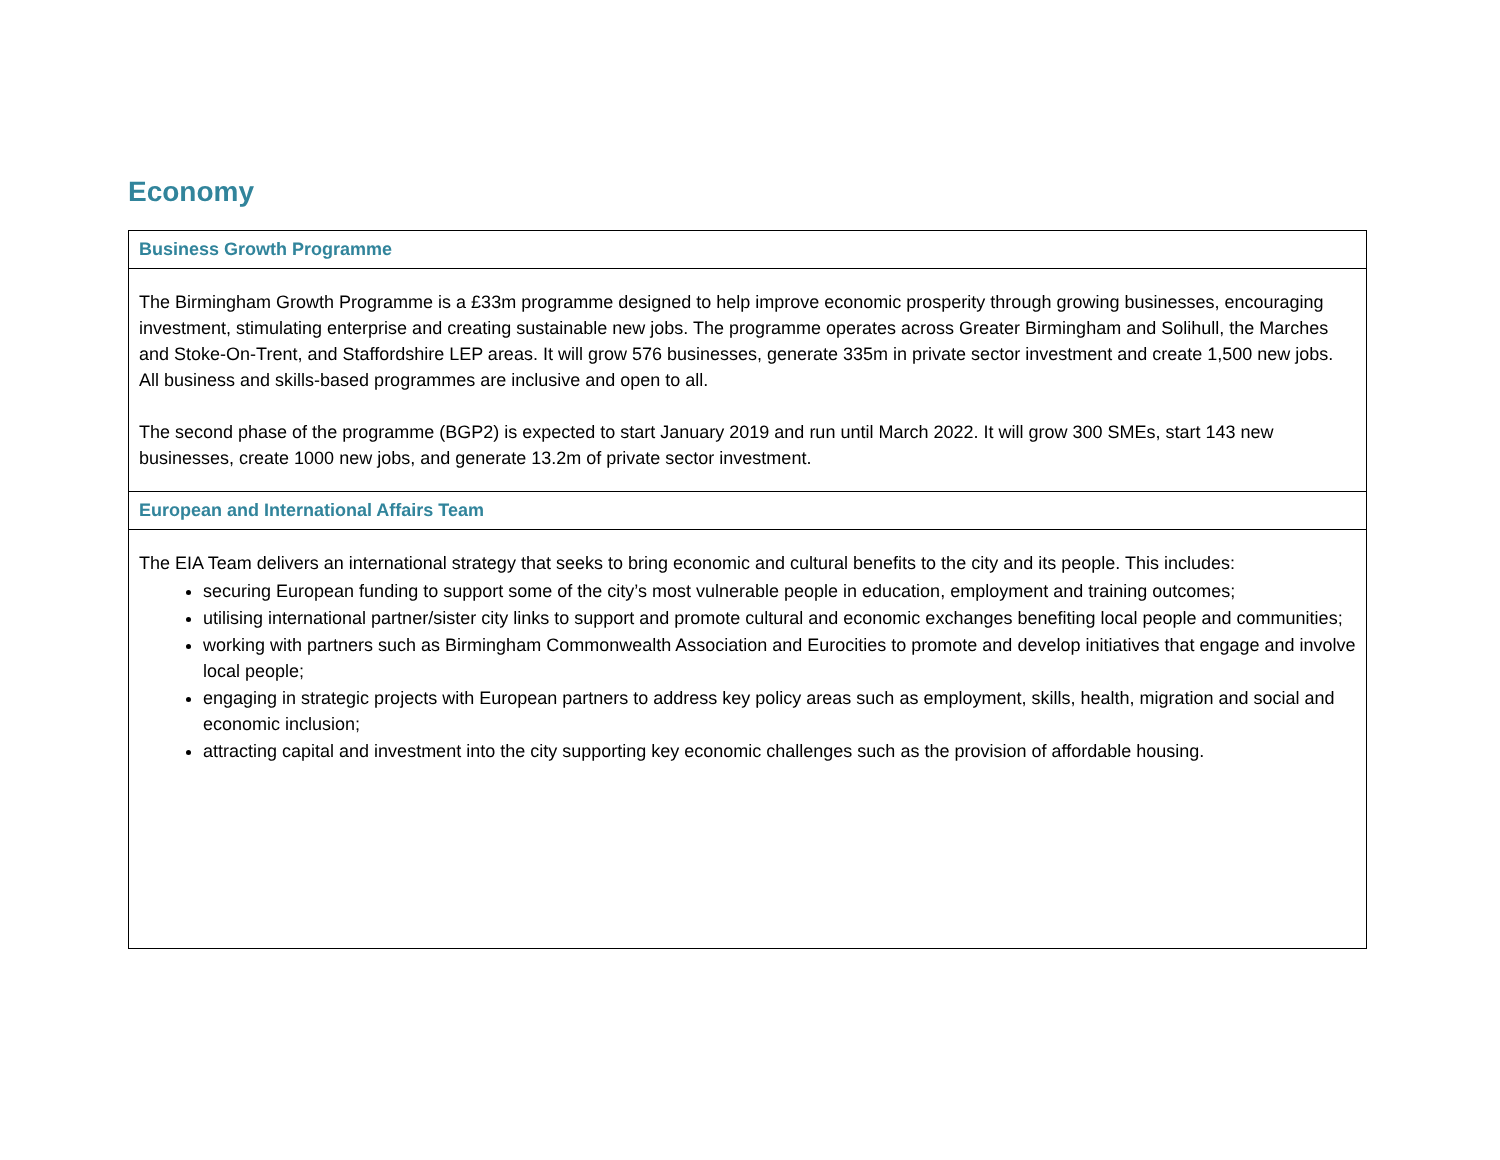Economy
| Business Growth Programme |
| --- |
| The Birmingham Growth Programme is a £33m programme designed to help improve economic prosperity through growing businesses, encouraging investment, stimulating enterprise and creating sustainable new jobs. The programme operates across Greater Birmingham and Solihull, the Marches and Stoke-On-Trent, and Staffordshire LEP areas. It will grow 576 businesses, generate 335m in private sector investment and create 1,500 new jobs. All business and skills-based programmes are inclusive and open to all. The second phase of the programme (BGP2) is expected to start January 2019 and run until March 2022. It will grow 300 SMEs, start 143 new businesses, create 1000 new jobs, and generate 13.2m of private sector investment. |
| European and International Affairs Team |
| The EIA Team delivers an international strategy that seeks to bring economic and cultural benefits to the city and its people. This includes: securing European funding to support some of the city’s most vulnerable people in education, employment and training outcomes; utilising international partner/sister city links to support and promote cultural and economic exchanges benefiting local people and communities; working with partners such as Birmingham Commonwealth Association and Eurocities to promote and develop initiatives that engage and involve local people; engaging in strategic projects with European partners to address key policy areas such as employment, skills, health, migration and social and economic inclusion; attracting capital and investment into the city supporting key economic challenges such as the provision of affordable housing. |